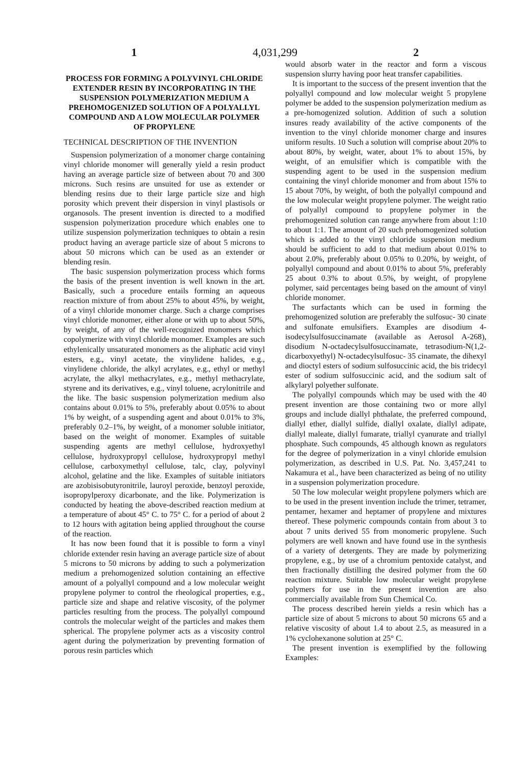1
4,031,299
2
PROCESS FOR FORMING A POLYVINYL CHLORIDE EXTENDER RESIN BY INCORPORATING IN THE SUSPENSION POLYMERIZATION MEDIUM A PREHOMOGENIZED SOLUTION OF A POLYALLYL COMPOUND AND A LOW MOLECULAR POLYMER OF PROPYLENE
TECHNICAL DESCRIPTION OF THE INVENTION
Suspension polymerization of a monomer charge containing vinyl chloride monomer will generally yield a resin product having an average particle size of between about 70 and 300 microns. Such resins are unsuited for use as extender or blending resins due to their large particle size and high porosity which prevent their dispersion in vinyl plastisols or organosols. The present invention is directed to a modified suspension polymerization procedure which enables one to utilize suspension polymerization techniques to obtain a resin product having an average particle size of about 5 microns to about 50 microns which can be used as an extender or blending resin.
The basic suspension polymerization process which forms the basis of the present invention is well known in the art. Basically, such a procedure entails forming an aqueous reaction mixture of from about 25% to about 45%, by weight, of a vinyl chloride monomer charge. Such a charge comprises vinyl chloride monomer, either alone or with up to about 50%, by weight, of any of the well-recognized monomers which copolymerize with vinyl chloride monomer. Examples are such ethylenically unsaturated monomers as the aliphatic acid vinyl esters, e.g., vinyl acetate, the vinylidene halides, e.g., vinylidene chloride, the alkyl acrylates, e.g., ethyl or methyl acrylate, the alkyl methacrylates, e.g., methyl methacrylate, styrene and its derivatives, e.g., vinyl toluene, acrylonitrile and the like. The basic suspension polymerization medium also contains about 0.01% to 5%, preferably about 0.05% to about 1% by weight, of a suspending agent and about 0.01% to 3%, preferably 0.2–1%, by weight, of a monomer soluble initiator, based on the weight of monomer. Examples of suitable suspending agents are methyl cellulose, hydroxyethyl cellulose, hydroxypropyl cellulose, hydroxypropyl methyl cellulose, carboxymethyl cellulose, talc, clay, polyvinyl alcohol, gelatine and the like. Examples of suitable initiators are azobisisobutyronitrile, lauroyl peroxide, benzoyl peroxide, isopropylperoxy dicarbonate, and the like. Polymerization is conducted by heating the above-described reaction medium at a temperature of about 45° C. to 75° C. for a period of about 2 to 12 hours with agitation being applied throughout the course of the reaction.
It has now been found that it is possible to form a vinyl chloride extender resin having an average particle size of about 5 microns to 50 microns by adding to such a polymerization medium a prehomogenized solution containing an effective amount of a polyallyl compound and a low molecular weight propylene polymer to control the rheological properties, e.g., particle size and shape and relative viscosity, of the polymer particles resulting from the process. The polyallyl compound controls the molecular weight of the particles and makes them spherical. The propylene polymer acts as a viscosity control agent during the polymerization by preventing formation of porous resin particles which
would absorb water in the reactor and form a viscous suspension slurry having poor heat transfer capabilities.
It is important to the success of the present invention that the polyallyl compound and low molecular weight 5 propylene polymer be added to the suspension polymerization medium as a pre-homogenized solution. Addition of such a solution insures ready availability of the active components of the invention to the vinyl chloride monomer charge and insures uniform results. 10 Such a solution will comprise about 20% to about 80%, by weight, water, about 1% to about 15%, by weight, of an emulsifier which is compatible with the suspending agent to be used in the suspension medium containing the vinyl chloride monomer and from about 15% to 15 about 70%, by weight, of both the polyallyl compound and the low molecular weight propylene polymer. The weight ratio of polyallyl compound to propylene polymer in the prehomogenized solution can range anywhere from about 1:10 to about 1:1. The amount of 20 such prehomogenized solution which is added to the vinyl chloride suspension medium should be sufficient to add to that medium about 0.01% to about 2.0%, preferably about 0.05% to 0.20%, by weight, of polyallyl compound and about 0.01% to about 5%, preferably 25 about 0.3% to about 0.5%, by weight, of propylene polymer, said percentages being based on the amount of vinyl chloride monomer.
The surfactants which can be used in forming the prehomogenized solution are preferably the sulfosuc- 30 cinate and sulfonate emulsifiers. Examples are disodium 4-isodecylsulfosuccinamate (available as Aerosol A-268), disodium N-octadecylsulfosuccinamate, tetrasodium-N(1,2-dicarboxyethyl) N-octadecylsulfosuc- 35 cinamate, the dihexyl and dioctyl esters of sodium sulfosuccinic acid, the bis tridecyl ester of sodium sulfosuccinic acid, and the sodium salt of alkylaryl polyether sulfonate.
The polyallyl compounds which may be used with the 40 present invention are those containing two or more allyl groups and include diallyl phthalate, the preferred compound, diallyl ether, diallyl sulfide, diallyl oxalate, diallyl adipate, diallyl maleate, diallyl fumarate, triallyl cyanurate and triallyl phosphate. Such compounds, 45 although known as regulators for the degree of polymerization in a vinyl chloride emulsion polymerization, as described in U.S. Pat. No. 3,457,241 to Nakamura et al., have been characterized as being of no utility in a suspension polymerization procedure.
50 The low molecular weight propylene polymers which are to be used in the present invention include the trimer, tetramer, pentamer, hexamer and heptamer of propylene and mixtures thereof. These polymeric compounds contain from about 3 to about 7 units derived 55 from monomeric propylene. Such polymers are well known and have found use in the synthesis of a variety of detergents. They are made by polymerizing propylene, e.g., by use of a chromium pentoxide catalyst, and then fractionally distilling the desired polymer from the 60 reaction mixture. Suitable low molecular weight propylene polymers for use in the present invention are also commercially available from Sun Chemical Co.
The process described herein yields a resin which has a particle size of about 5 microns to about 50 microns 65 and a relative viscosity of about 1.4 to about 2.5, as measured in a 1% cyclohexanone solution at 25° C.
The present invention is exemplified by the following Examples: